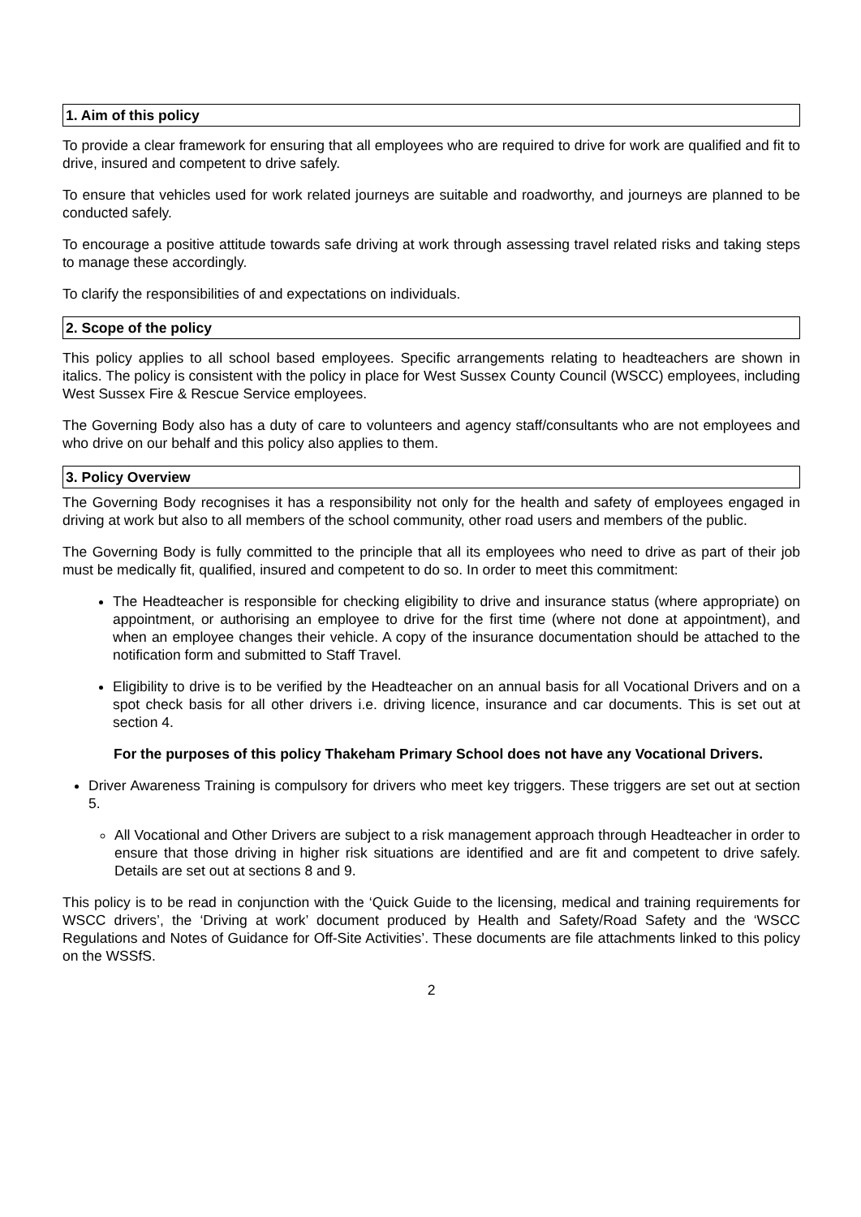1. Aim of this policy
To provide a clear framework for ensuring that all employees who are required to drive for work are qualified and fit to drive, insured and competent to drive safely.
To ensure that vehicles used for work related journeys are suitable and roadworthy, and journeys are planned to be conducted safely.
To encourage a positive attitude towards safe driving at work through assessing travel related risks and taking steps to manage these accordingly.
To clarify the responsibilities of and expectations on individuals.
2. Scope of the policy
This policy applies to all school based employees. Specific arrangements relating to headteachers are shown in italics. The policy is consistent with the policy in place for West Sussex County Council (WSCC) employees, including West Sussex Fire & Rescue Service employees.
The Governing Body also has a duty of care to volunteers and agency staff/consultants who are not employees and who drive on our behalf and this policy also applies to them.
3. Policy Overview
The Governing Body recognises it has a responsibility not only for the health and safety of employees engaged in driving at work but also to all members of the school community, other road users and members of the public.
The Governing Body is fully committed to the principle that all its employees who need to drive as part of their job must be medically fit, qualified, insured and competent to do so. In order to meet this commitment:
The Headteacher is responsible for checking eligibility to drive and insurance status (where appropriate) on appointment, or authorising an employee to drive for the first time (where not done at appointment), and when an employee changes their vehicle. A copy of the insurance documentation should be attached to the notification form and submitted to Staff Travel.
Eligibility to drive is to be verified by the Headteacher on an annual basis for all Vocational Drivers and on a spot check basis for all other drivers i.e. driving licence, insurance and car documents. This is set out at section 4.
For the purposes of this policy Thakeham Primary School does not have any Vocational Drivers.
Driver Awareness Training is compulsory for drivers who meet key triggers. These triggers are set out at section 5.
All Vocational and Other Drivers are subject to a risk management approach through Headteacher in order to ensure that those driving in higher risk situations are identified and are fit and competent to drive safely. Details are set out at sections 8 and 9.
This policy is to be read in conjunction with the ‘Quick Guide to the licensing, medical and training requirements for WSCC drivers’, the ‘Driving at work’ document produced by Health and Safety/Road Safety and the ‘WSCC Regulations and Notes of Guidance for Off-Site Activities’. These documents are file attachments linked to this policy on the WSSfS.
2